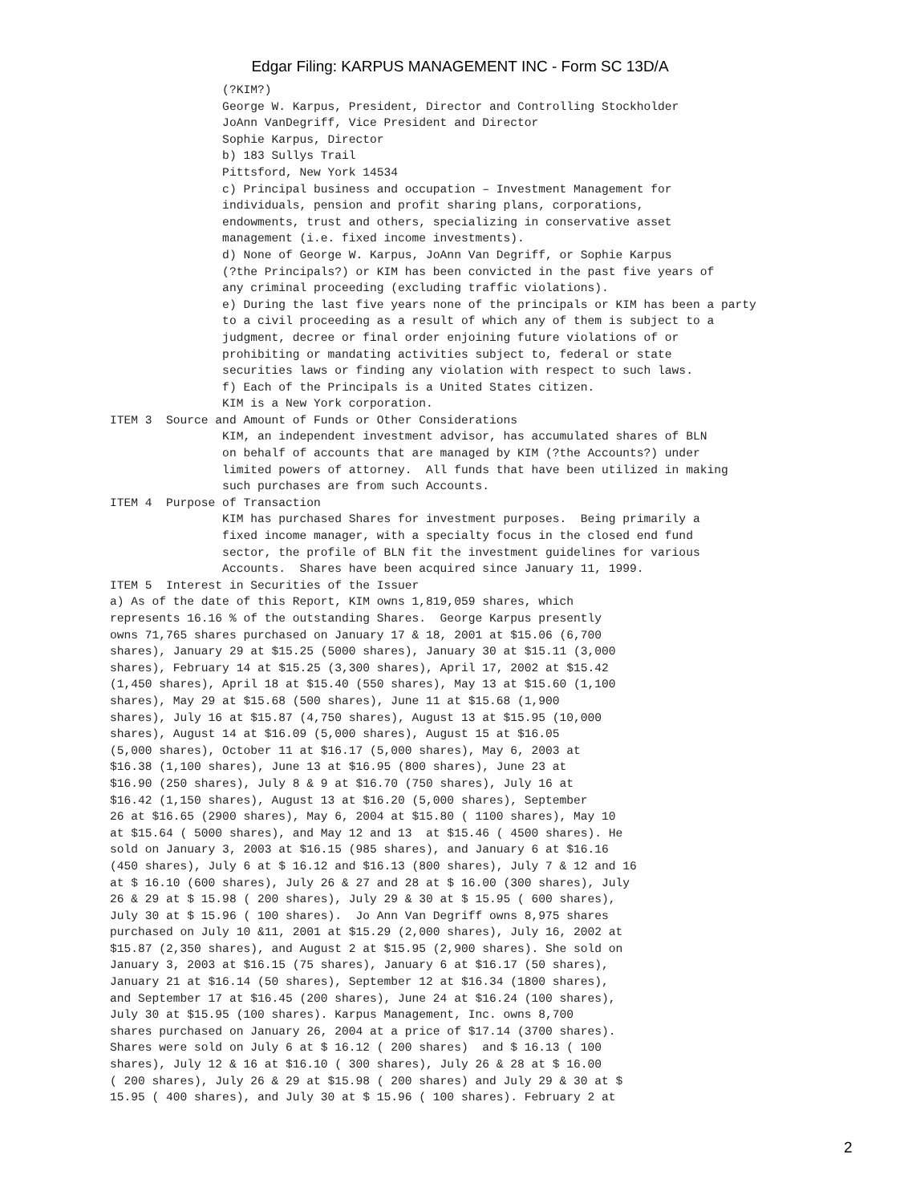Edgar Filing: KARPUS MANAGEMENT INC - Form SC 13D/A
                (?KIM?)
                George W. Karpus, President, Director and Controlling Stockholder
                JoAnn VanDegriff, Vice President and Director
                Sophie Karpus, Director
                b) 183 Sullys Trail
                Pittsford, New York 14534
                c) Principal business and occupation – Investment Management for
                individuals, pension and profit sharing plans, corporations,
                endowments, trust and others, specializing in conservative asset
                management (i.e. fixed income investments).
                d) None of George W. Karpus, JoAnn Van Degriff, or Sophie Karpus
                (?the Principals?) or KIM has been convicted in the past five years of
                any criminal proceeding (excluding traffic violations).
                e) During the last five years none of the principals or KIM has been a party
                to a civil proceeding as a result of which any of them is subject to a
                judgment, decree or final order enjoining future violations of or
                prohibiting or mandating activities subject to, federal or state
                securities laws or finding any violation with respect to such laws.
                f) Each of the Principals is a United States citizen.
                KIM is a New York corporation.
ITEM 3  Source and Amount of Funds or Other Considerations
                KIM, an independent investment advisor, has accumulated shares of BLN
                on behalf of accounts that are managed by KIM (?the Accounts?) under
                limited powers of attorney.  All funds that have been utilized in making
                such purchases are from such Accounts.
ITEM 4  Purpose of Transaction
                KIM has purchased Shares for investment purposes.  Being primarily a
                fixed income manager, with a specialty focus in the closed end fund
                sector, the profile of BLN fit the investment guidelines for various
                Accounts.  Shares have been acquired since January 11, 1999.
ITEM 5  Interest in Securities of the Issuer
a) As of the date of this Report, KIM owns 1,819,059 shares, which
represents 16.16 % of the outstanding Shares.  George Karpus presently
owns 71,765 shares purchased on January 17 & 18, 2001 at $15.06 (6,700
shares), January 29 at $15.25 (5000 shares), January 30 at $15.11 (3,000
shares), February 14 at $15.25 (3,300 shares), April 17, 2002 at $15.42
(1,450 shares), April 18 at $15.40 (550 shares), May 13 at $15.60 (1,100
shares), May 29 at $15.68 (500 shares), June 11 at $15.68 (1,900
shares), July 16 at $15.87 (4,750 shares), August 13 at $15.95 (10,000
shares), August 14 at $16.09 (5,000 shares), August 15 at $16.05
(5,000 shares), October 11 at $16.17 (5,000 shares), May 6, 2003 at
$16.38 (1,100 shares), June 13 at $16.95 (800 shares), June 23 at
$16.90 (250 shares), July 8 & 9 at $16.70 (750 shares), July 16 at
$16.42 (1,150 shares), August 13 at $16.20 (5,000 shares), September
26 at $16.65 (2900 shares), May 6, 2004 at $15.80 ( 1100 shares), May 10
at $15.64 ( 5000 shares), and May 12 and 13  at $15.46 ( 4500 shares). He
sold on January 3, 2003 at $16.15 (985 shares), and January 6 at $16.16
(450 shares), July 6 at $ 16.12 and $16.13 (800 shares), July 7 & 12 and 16
at $ 16.10 (600 shares), July 26 & 27 and 28 at $ 16.00 (300 shares), July
26 & 29 at $ 15.98 ( 200 shares), July 29 & 30 at $ 15.95 ( 600 shares),
July 30 at $ 15.96 ( 100 shares).  Jo Ann Van Degriff owns 8,975 shares
purchased on July 10 &11, 2001 at $15.29 (2,000 shares), July 16, 2002 at
$15.87 (2,350 shares), and August 2 at $15.95 (2,900 shares). She sold on
January 3, 2003 at $16.15 (75 shares), January 6 at $16.17 (50 shares),
January 21 at $16.14 (50 shares), September 12 at $16.34 (1800 shares),
and September 17 at $16.45 (200 shares), June 24 at $16.24 (100 shares),
July 30 at $15.95 (100 shares). Karpus Management, Inc. owns 8,700
shares purchased on January 26, 2004 at a price of $17.14 (3700 shares).
Shares were sold on July 6 at $ 16.12 ( 200 shares)  and $ 16.13 ( 100
shares), July 12 & 16 at $16.10 ( 300 shares), July 26 & 28 at $ 16.00
( 200 shares), July 26 & 29 at $15.98 ( 200 shares) and July 29 & 30 at $
15.95 ( 400 shares), and July 30 at $ 15.96 ( 100 shares). February 2 at
2